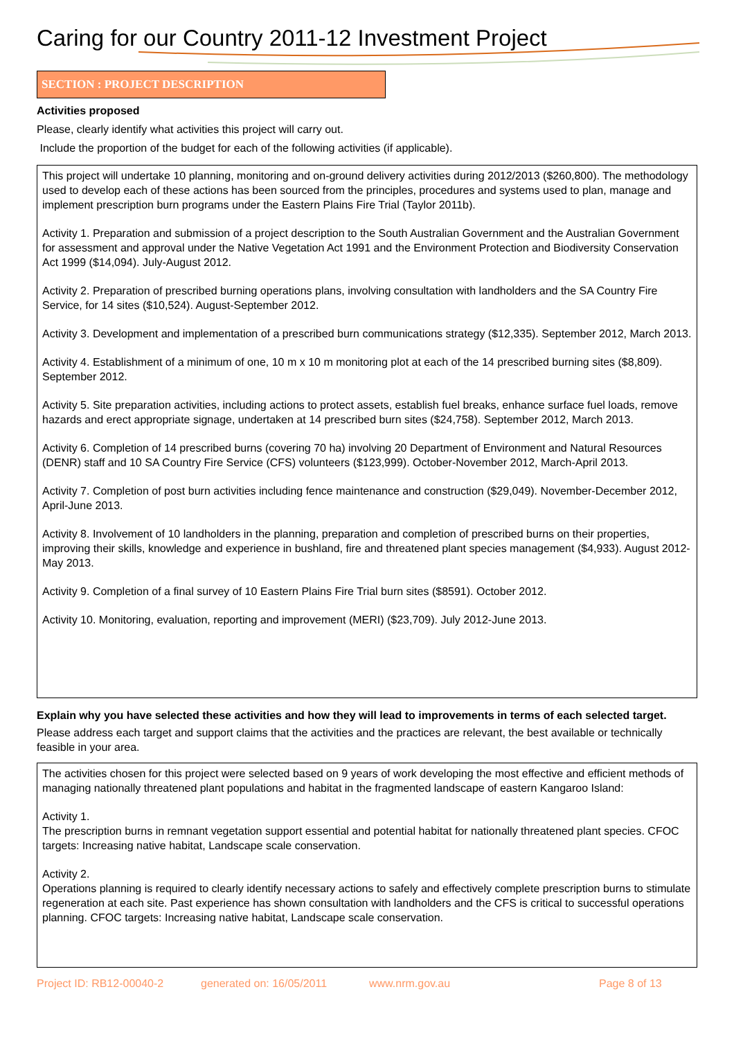Caring for our Country 2011-12 Investment Project
SECTION : PROJECT DESCRIPTION
Activities proposed
Please, clearly identify what activities this project will carry out.
Include the proportion of the budget for each of the following activities (if applicable).
This project will undertake 10 planning, monitoring and on-ground delivery activities during 2012/2013 ($260,800). The methodology used to develop each of these actions has been sourced from the principles, procedures and systems used to plan, manage and implement prescription burn programs under the Eastern Plains Fire Trial (Taylor 2011b).
Activity 1. Preparation and submission of a project description to the South Australian Government and the Australian Government for assessment and approval under the Native Vegetation Act 1991 and the Environment Protection and Biodiversity Conservation Act 1999 ($14,094). July-August 2012.
Activity 2. Preparation of prescribed burning operations plans, involving consultation with landholders and the SA Country Fire Service, for 14 sites ($10,524). August-September 2012.
Activity 3. Development and implementation of a prescribed burn communications strategy ($12,335). September 2012, March 2013.
Activity 4. Establishment of a minimum of one, 10 m x 10 m monitoring plot at each of the 14 prescribed burning sites ($8,809). September 2012.
Activity 5. Site preparation activities, including actions to protect assets, establish fuel breaks, enhance surface fuel loads, remove hazards and erect appropriate signage, undertaken at 14 prescribed burn sites ($24,758). September 2012, March 2013.
Activity 6. Completion of 14 prescribed burns (covering 70 ha) involving 20 Department of Environment and Natural Resources (DENR) staff and 10 SA Country Fire Service (CFS) volunteers ($123,999). October-November 2012, March-April 2013.
Activity 7. Completion of post burn activities including fence maintenance and construction ($29,049). November-December 2012, April-June 2013.
Activity 8. Involvement of 10 landholders in the planning, preparation and completion of prescribed burns on their properties, improving their skills, knowledge and experience in bushland, fire and threatened plant species management ($4,933). August 2012-May 2013.
Activity 9. Completion of a final survey of 10 Eastern Plains Fire Trial burn sites ($8591). October 2012.
Activity 10. Monitoring, evaluation, reporting and improvement (MERI) ($23,709). July 2012-June 2013.
Explain why you have selected these activities and how they will lead to improvements in terms of each selected target.
Please address each target and support claims that the activities and the practices are relevant, the best available or technically feasible in your area.
The activities chosen for this project were selected based on 9 years of work developing the most effective and efficient methods of managing nationally threatened plant populations and habitat in the fragmented landscape of eastern Kangaroo Island:
Activity 1.
The prescription burns in remnant vegetation support essential and potential habitat for nationally threatened plant species. CFOC targets: Increasing native habitat, Landscape scale conservation.
Activity 2.
Operations planning is required to clearly identify necessary actions to safely and effectively complete prescription burns to stimulate regeneration at each site. Past experience has shown consultation with landholders and the CFS is critical to successful operations planning. CFOC targets: Increasing native habitat, Landscape scale conservation.
Project ID: RB12-00040-2 generated on: 16/05/2011 www.nrm.gov.au Page 8 of 13